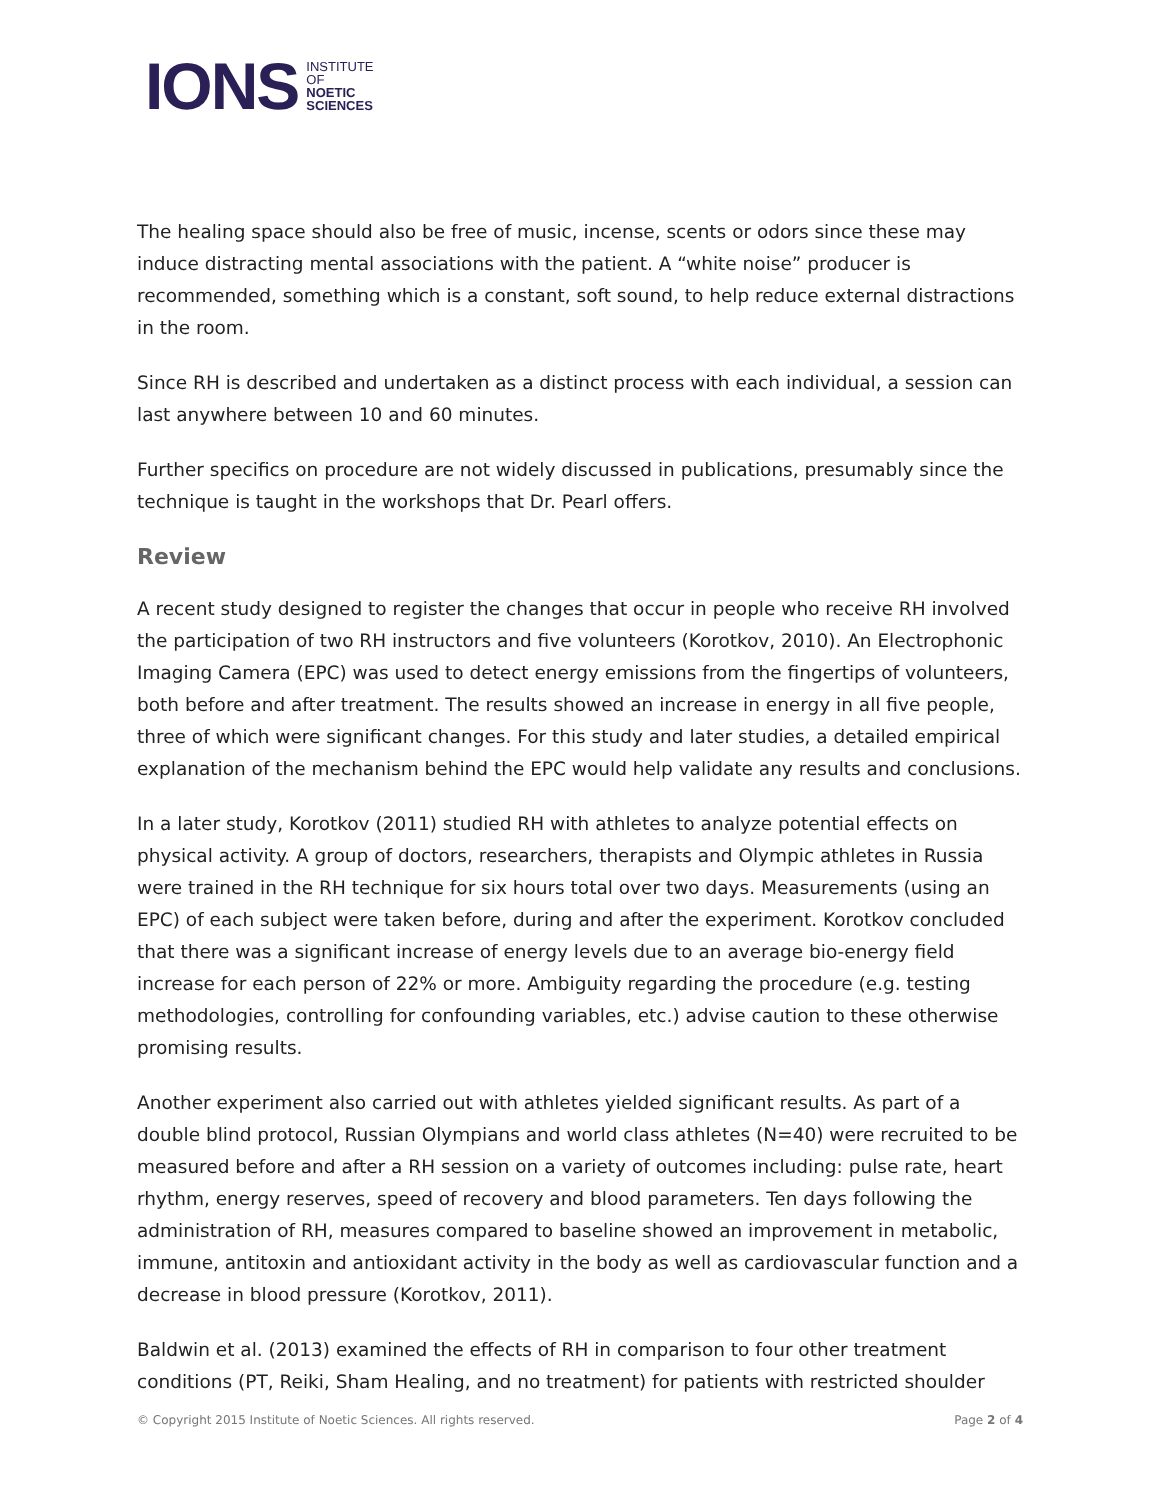IONS INSTITUTE
OF
NOETIC
SCIENCES
The healing space should also be free of music, incense, scents or odors since these may induce distracting mental associations with the patient. A “white noise” producer is recommended, something which is a constant, soft sound, to help reduce external distractions in the room.
Since RH is described and undertaken as a distinct process with each individual, a session can last anywhere between 10 and 60 minutes.
Further specifics on procedure are not widely discussed in publications, presumably since the technique is taught in the workshops that Dr. Pearl offers.
Review
A recent study designed to register the changes that occur in people who receive RH involved the participation of two RH instructors and five volunteers (Korotkov, 2010). An Electrophonic Imaging Camera (EPC) was used to detect energy emissions from the fingertips of volunteers, both before and after treatment. The results showed an increase in energy in all five people, three of which were significant changes. For this study and later studies, a detailed empirical explanation of the mechanism behind the EPC would help validate any results and conclusions.
In a later study, Korotkov (2011) studied RH with athletes to analyze potential effects on physical activity. A group of doctors, researchers, therapists and Olympic athletes in Russia were trained in the RH technique for six hours total over two days. Measurements (using an EPC) of each subject were taken before, during and after the experiment. Korotkov concluded that there was a significant increase of energy levels due to an average bio-energy field increase for each person of 22% or more. Ambiguity regarding the procedure (e.g. testing methodologies, controlling for confounding variables, etc.) advise caution to these otherwise promising results.
Another experiment also carried out with athletes yielded significant results. As part of a double blind protocol, Russian Olympians and world class athletes (N=40) were recruited to be measured before and after a RH session on a variety of outcomes including: pulse rate, heart rhythm, energy reserves, speed of recovery and blood parameters. Ten days following the administration of RH, measures compared to baseline showed an improvement in metabolic, immune, antitoxin and antioxidant activity in the body as well as cardiovascular function and a decrease in blood pressure (Korotkov, 2011).
Baldwin et al. (2013) examined the effects of RH in comparison to four other treatment conditions (PT, Reiki, Sham Healing, and no treatment) for patients with restricted shoulder
© Copyright 2015 Institute of Noetic Sciences. All rights reserved. Page 2 of 4